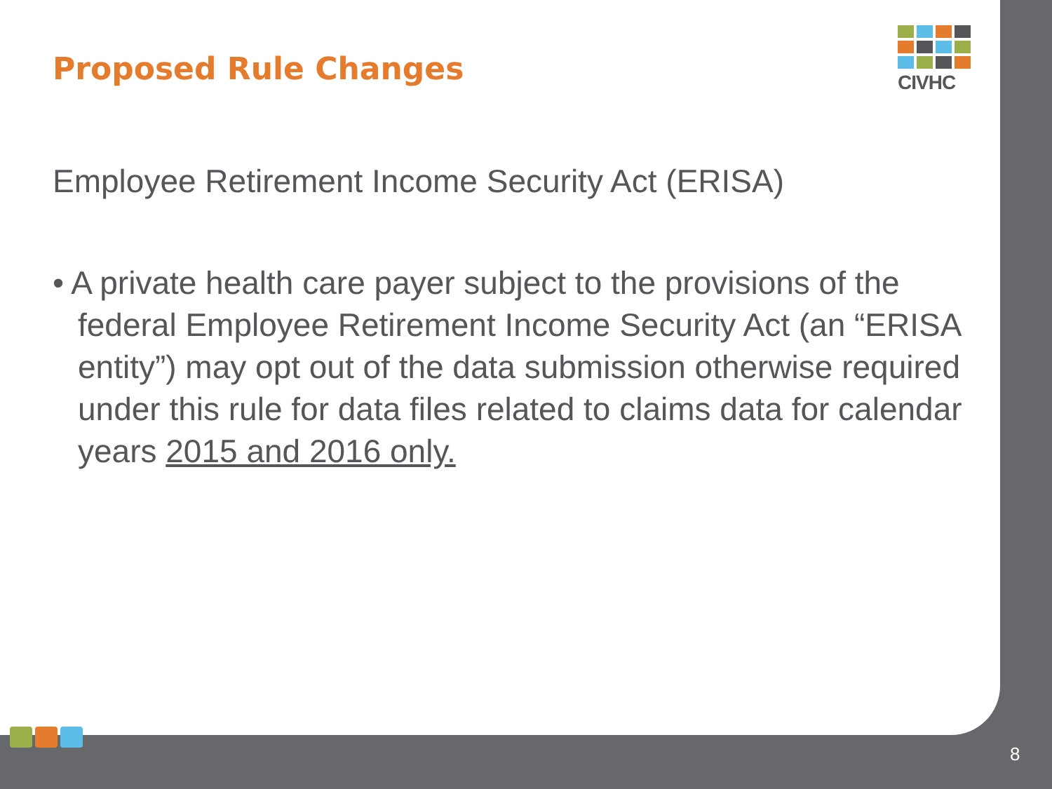CIVHC
Proposed Rule Changes
Employee Retirement Income Security Act (ERISA)
• A private health care payer subject to the provisions of the federal Employee Retirement Income Security Act (an “ERISA entity”) may opt out of the data submission otherwise required under this rule for data files related to claims data for calendar years 2015 and 2016 only.
8